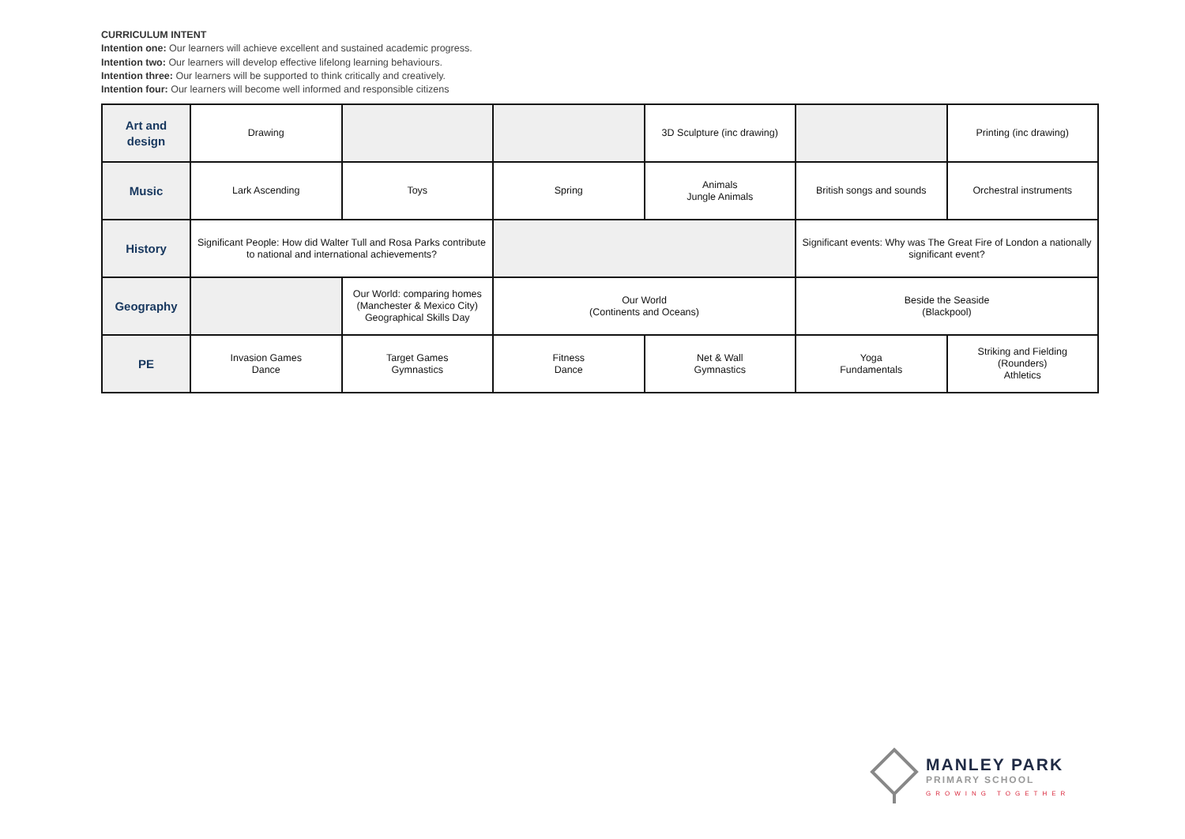CURRICULUM INTENT
Intention one: Our learners will achieve excellent and sustained academic progress.
Intention two: Our learners will develop effective lifelong learning behaviours.
Intention three: Our learners will be supported to think critically and creatively.
Intention four: Our learners will become well informed and responsible citizens
| Art and design | Drawing | | | 3D Sculpture (inc drawing) | | Printing (inc drawing) |
| Music | Lark Ascending | Toys | Spring | Animals Jungle Animals | British songs and sounds | Orchestral instruments |
| History | Significant People: How did Walter Tull and Rosa Parks contribute to national and international achievements? | | | | Significant events: Why was The Great Fire of London a nationally significant event? | |
| Geography | | Our World: comparing homes (Manchester & Mexico City) Geographical Skills Day | Our World (Continents and Oceans) | | Beside the Seaside (Blackpool) | |
| PE | Invasion Games Dance | Target Games Gymnastics | Fitness Dance | Net & Wall Gymnastics | Yoga Fundamentals | Striking and Fielding (Rounders) Athletics |
MANLEY PARK
PRIMARY SCHOOL
GROWING TOGETHER